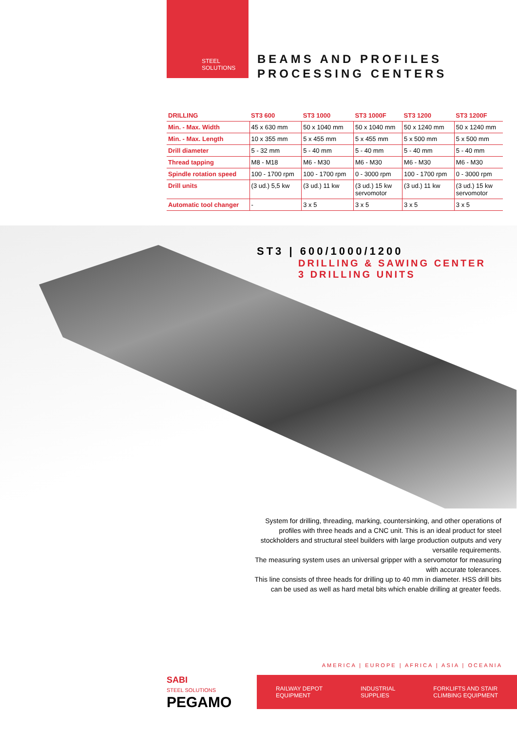STEEL
SOLUTIONS
BEAMS AND PROFILES
PROCESSING CENTERS
| DRILLING | ST3 600 | ST3 1000 | ST3 1000F | ST3 1200 | ST3 1200F |
| --- | --- | --- | --- | --- | --- |
| Min. - Max. Width | 45 x 630 mm | 50 x 1040 mm | 50 x 1040 mm | 50 x 1240 mm | 50 x 1240 mm |
| Min. - Max. Length | 10 x 355 mm | 5 x 455 mm | 5 x 455 mm | 5 x 500 mm | 5 x 500 mm |
| Drill diameter | 5 - 32 mm | 5 - 40 mm | 5 - 40 mm | 5 - 40 mm | 5 - 40 mm |
| Thread tapping | M8 - M18 | M6 - M30 | M6 - M30 | M6 - M30 | M6 - M30 |
| Spindle rotation speed | 100 - 1700 rpm | 100 - 1700 rpm | 0 - 3000 rpm | 100 - 1700 rpm | 0 - 3000 rpm |
| Drill units | (3 ud.) 5,5 kw | (3 ud.) 11 kw | (3 ud.) 15 kw servomotor | (3 ud.) 11 kw | (3 ud.) 15 kw servomotor |
| Automatic tool changer | - | 3 x 5 | 3 x 5 | 3 x 5 | 3 x 5 |
ST3 | 600/1000/1200
DRILLING & SAWING CENTER
3 DRILLING UNITS
System for drilling, threading, marking, countersinking, and other operations of profiles with three heads and a CNC unit. This is an ideal product for steel stockholders and structural steel builders with large production outputs and very versatile requirements.
The measuring system uses an universal gripper with a servomotor for measuring with accurate tolerances.
This line consists of three heads for drilling up to 40 mm in diameter. HSS drill bits can be used as well as hard metal bits which enable drilling at greater feeds.
AMERICA | EUROPE | AFRICA | ASIA | OCEANIA
SABI
STEEL SOLUTIONS
PEGAMO
RAILWAY DEPOT
EQUIPMENT INDUSTRIAL
SUPPLIES FORKLIFTS AND STAIR
CLIMBING EQUIPMENT